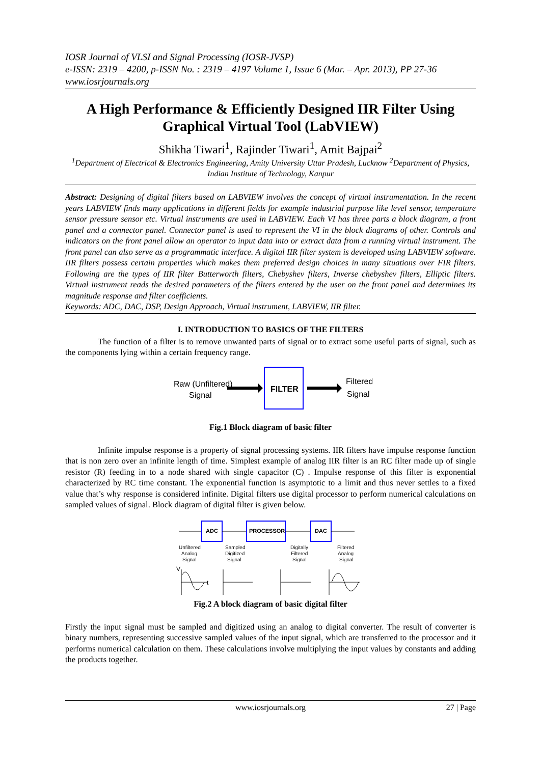IOSR Journal of VLSI and Signal Processing (IOSR-JVSP)
e-ISSN: 2319 – 4200, p-ISSN No. : 2319 – 4197 Volume 1, Issue 6 (Mar. – Apr. 2013), PP 27-36
www.iosrjournals.org
A High Performance & Efficiently Designed IIR Filter Using Graphical Virtual Tool (LabVIEW)
Shikha Tiwari<sup>1</sup>, Rajinder Tiwari<sup>1</sup>, Amit Bajpai<sup>2</sup>
<sup>1</sup> Department of Electrical & Electronics Engineering, Amity University Uttar Pradesh, Lucknow <sup>2</sup>Department of Physics, Indian Institute of Technology, Kanpur
Abstract: Designing of digital filters based on LABVIEW involves the concept of virtual instrumentation. In the recent years LABVIEW finds many applications in different fields for example industrial purpose like level sensor, temperature sensor pressure sensor etc. Virtual instruments are used in LABVIEW. Each VI has three parts a block diagram, a front panel and a connector panel. Connector panel is used to represent the VI in the block diagrams of other. Controls and indicators on the front panel allow an operator to input data into or extract data from a running virtual instrument. The front panel can also serve as a programmatic interface. A digital IIR filter system is developed using LABVIEW software. IIR filters possess certain properties which makes them preferred design choices in many situations over FIR filters. Following are the types of IIR filter Butterworth filters, Chebyshev filters, Inverse chebyshev filters, Elliptic filters. Virtual instrument reads the desired parameters of the filters entered by the user on the front panel and determines its magnitude response and filter coefficients.
Keywords: ADC, DAC, DSP, Design Approach, Virtual instrument, LABVIEW, IIR filter.
I. INTRODUCTION TO BASICS OF THE FILTERS
The function of a filter is to remove unwanted parts of signal or to extract some useful parts of signal, such as the components lying within a certain frequency range.
Raw (Unfiltered)
Signal
FILTER
Filtered
Signal
Fig.1 Block diagram of basic filter
Infinite impulse response is a property of signal processing systems. IIR filters have impulse response function that is non zero over an infinite length of time. Simplest example of analog IIR filter is an RC filter made up of single resistor (R) feeding in to a node shared with single capacitor (C) . Impulse response of this filter is exponential characterized by RC time constant. The exponential function is asymptotic to a limit and thus never settles to a fixed value that’s why response is considered infinite. Digital filters use digital processor to perform numerical calculations on sampled values of signal. Block diagram of digital filter is given below.
ADC
PROCESSOR
DAC
Unfiltered
Analog
Signal
Sampled
Digitized
Signal
Digitally
Filtered
Signal
Filtered
Analog
Signal
V
t
Fig.2 A block diagram of basic digital filter
Firstly the input signal must be sampled and digitized using an analog to digital converter. The result of converter is binary numbers, representing successive sampled values of the input signal, which are transferred to the processor and it performs numerical calculation on them. These calculations involve multiplying the input values by constants and adding the products together.
www.iosrjournals.org 27 | Page